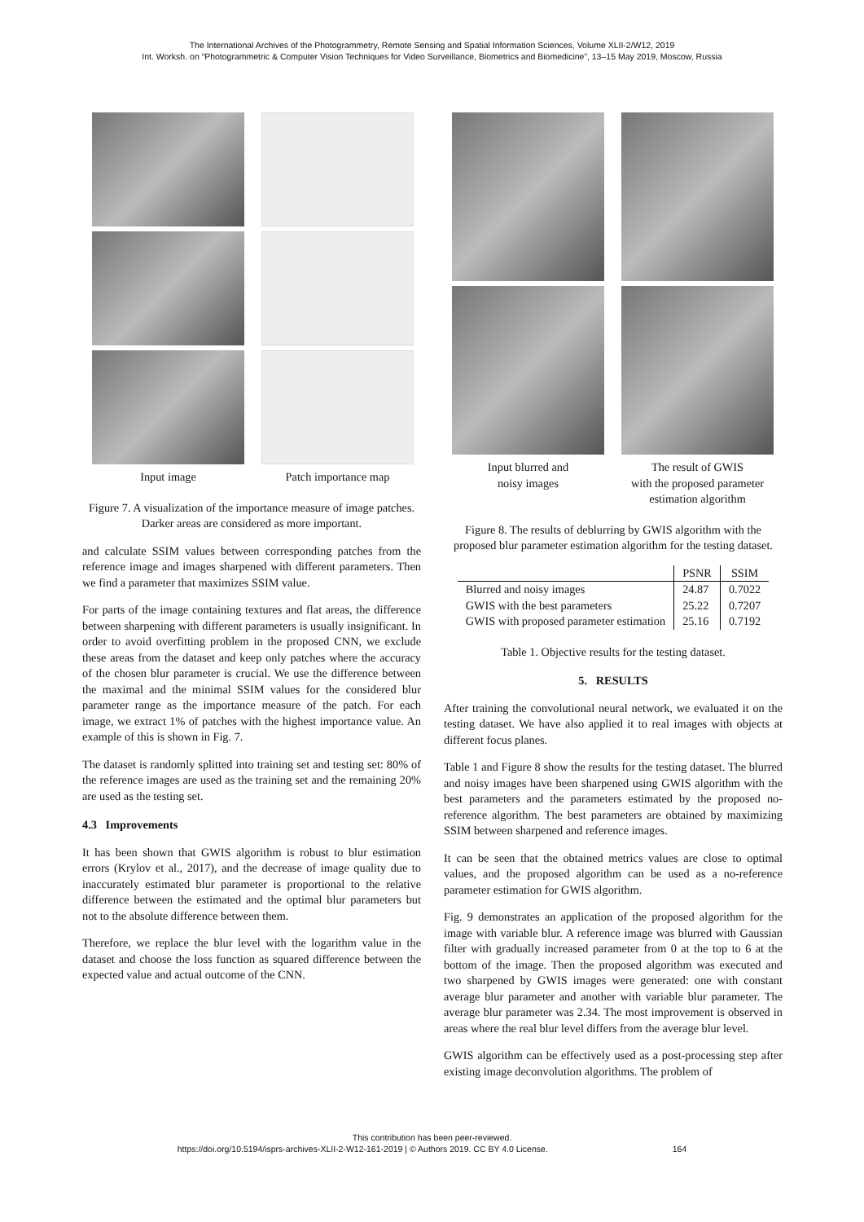The International Archives of the Photogrammetry, Remote Sensing and Spatial Information Sciences, Volume XLII-2/W12, 2019
Int. Worksh. on “Photogrammetric & Computer Vision Techniques for Video Surveillance, Biometrics and Biomedicine”, 13–15 May 2019, Moscow, Russia
Input image
Patch importance map
Figure 7. A visualization of the importance measure of image patches. Darker areas are considered as more important.
and calculate SSIM values between corresponding patches from the reference image and images sharpened with different parameters. Then we find a parameter that maximizes SSIM value.
For parts of the image containing textures and flat areas, the difference between sharpening with different parameters is usually insignificant. In order to avoid overfitting problem in the proposed CNN, we exclude these areas from the dataset and keep only patches where the accuracy of the chosen blur parameter is crucial. We use the difference between the maximal and the minimal SSIM values for the considered blur parameter range as the importance measure of the patch. For each image, we extract 1% of patches with the highest importance value. An example of this is shown in Fig. 7.
The dataset is randomly splitted into training set and testing set: 80% of the reference images are used as the training set and the remaining 20% are used as the testing set.
4.3 Improvements
It has been shown that GWIS algorithm is robust to blur estimation errors (Krylov et al., 2017), and the decrease of image quality due to inaccurately estimated blur parameter is proportional to the relative difference between the estimated and the optimal blur parameters but not to the absolute difference between them.
Therefore, we replace the blur level with the logarithm value in the dataset and choose the loss function as squared difference between the expected value and actual outcome of the CNN.
Input blurred and
noisy images
The result of GWIS
with the proposed parameter
estimation algorithm
Figure 8. The results of deblurring by GWIS algorithm with the proposed blur parameter estimation algorithm for the testing dataset.
| | PSNR | SSIM |
| --- | --- | --- |
| Blurred and noisy images | 24.87 | 0.7022 |
| GWIS with the best parameters | 25.22 | 0.7207 |
| GWIS with proposed parameter estimation | 25.16 | 0.7192 |
Table 1. Objective results for the testing dataset.
5. RESULTS
After training the convolutional neural network, we evaluated it on the testing dataset. We have also applied it to real images with objects at different focus planes.
Table 1 and Figure 8 show the results for the testing dataset. The blurred and noisy images have been sharpened using GWIS algorithm with the best parameters and the parameters estimated by the proposed no-reference algorithm. The best parameters are obtained by maximizing SSIM between sharpened and reference images.
It can be seen that the obtained metrics values are close to optimal values, and the proposed algorithm can be used as a no-reference parameter estimation for GWIS algorithm.
Fig. 9 demonstrates an application of the proposed algorithm for the image with variable blur. A reference image was blurred with Gaussian filter with gradually increased parameter from 0 at the top to 6 at the bottom of the image. Then the proposed algorithm was executed and two sharpened by GWIS images were generated: one with constant average blur parameter and another with variable blur parameter. The average blur parameter was 2.34. The most improvement is observed in areas where the real blur level differs from the average blur level.
GWIS algorithm can be effectively used as a post-processing step after existing image deconvolution algorithms. The problem of
This contribution has been peer-reviewed.
https://doi.org/10.5194/isprs-archives-XLII-2-W12-161-2019 | © Authors 2019. CC BY 4.0 License. 164